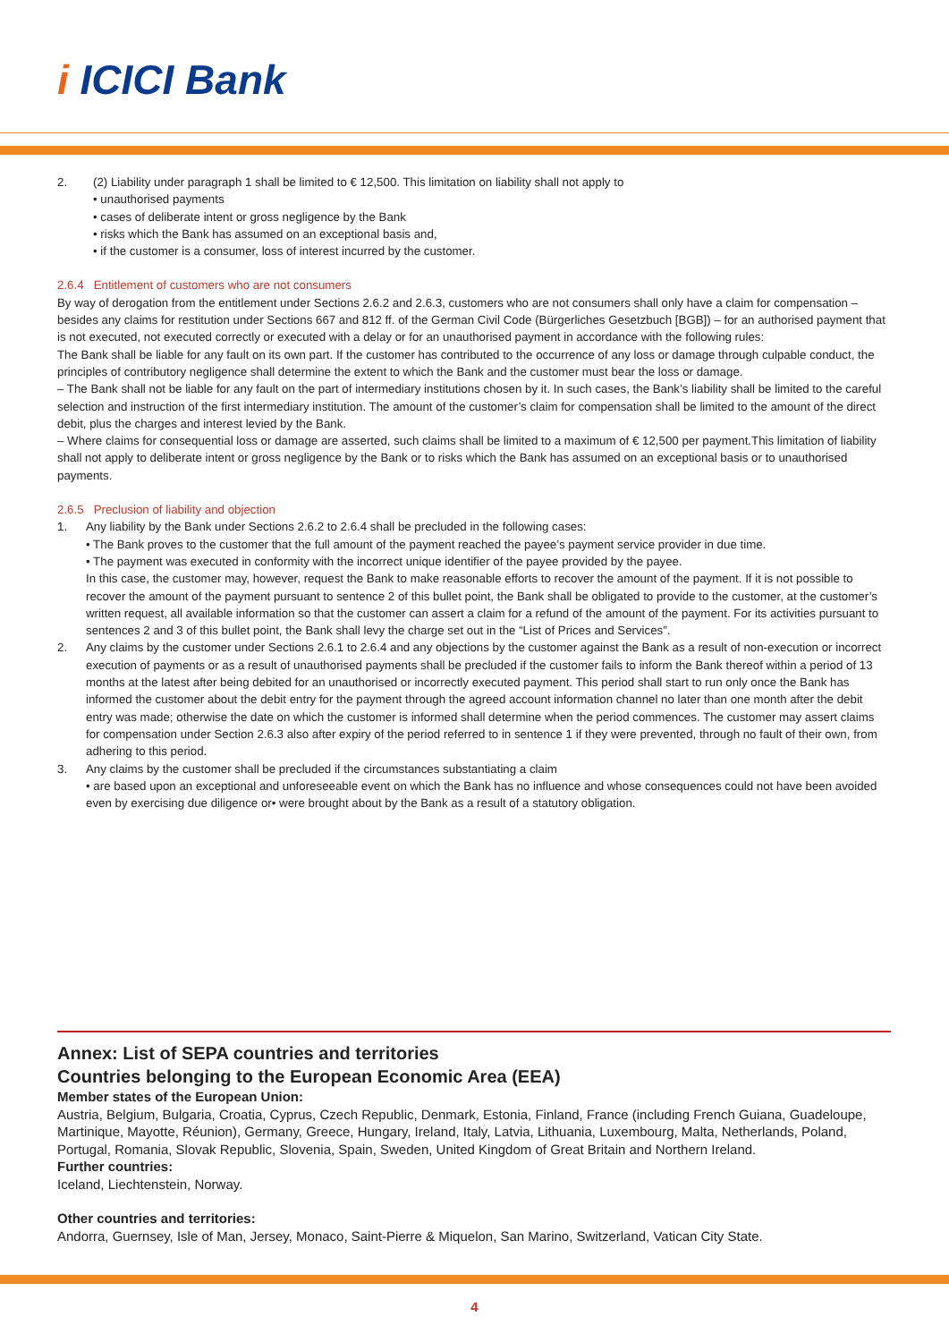i ICICI Bank
2. (2) Liability under paragraph 1 shall be limited to € 12,500. This limitation on liability shall not apply to
• unauthorised payments
• cases of deliberate intent or gross negligence by the Bank
• risks which the Bank has assumed on an exceptional basis and,
• if the customer is a consumer, loss of interest incurred by the customer.
2.6.4 Entitlement of customers who are not consumers
By way of derogation from the entitlement under Sections 2.6.2 and 2.6.3, customers who are not consumers shall only have a claim for compensation – besides any claims for restitution under Sections 667 and 812 ff. of the German Civil Code (Bürgerliches Gesetzbuch [BGB]) – for an authorised payment that is not executed, not executed correctly or executed with a delay or for an unauthorised payment in accordance with the following rules:
The Bank shall be liable for any fault on its own part. If the customer has contributed to the occurrence of any loss or damage through culpable conduct, the principles of contributory negligence shall determine the extent to which the Bank and the customer must bear the loss or damage.
– The Bank shall not be liable for any fault on the part of intermediary institutions chosen by it. In such cases, the Bank’s liability shall be limited to the careful selection and instruction of the first intermediary institution. The amount of the customer’s claim for compensation shall be limited to the amount of the direct debit, plus the charges and interest levied by the Bank.
– Where claims for consequential loss or damage are asserted, such claims shall be limited to a maximum of € 12,500 per payment.This limitation of liability shall not apply to deliberate intent or gross negligence by the Bank or to risks which the Bank has assumed on an exceptional basis or to unauthorised payments.
2.6.5 Preclusion of liability and objection
1. Any liability by the Bank under Sections 2.6.2 to 2.6.4 shall be precluded in the following cases:
• The Bank proves to the customer that the full amount of the payment reached the payee’s payment service provider in due time.
• The payment was executed in conformity with the incorrect unique identifier of the payee provided by the payee.
In this case, the customer may, however, request the Bank to make reasonable efforts to recover the amount of the payment. If it is not possible to recover the amount of the payment pursuant to sentence 2 of this bullet point, the Bank shall be obligated to provide to the customer, at the customer’s written request, all available information so that the customer can assert a claim for a refund of the amount of the payment. For its activities pursuant to sentences 2 and 3 of this bullet point, the Bank shall levy the charge set out in the “List of Prices and Services”.
2. Any claims by the customer under Sections 2.6.1 to 2.6.4 and any objections by the customer against the Bank as a result of non-execution or incorrect execution of payments or as a result of unauthorised payments shall be precluded if the customer fails to inform the Bank thereof within a period of 13 months at the latest after being debited for an unauthorised or incorrectly executed payment. This period shall start to run only once the Bank has informed the customer about the debit entry for the payment through the agreed account information channel no later than one month after the debit entry was made; otherwise the date on which the customer is informed shall determine when the period commences. The customer may assert claims for compensation under Section 2.6.3 also after expiry of the period referred to in sentence 1 if they were prevented, through no fault of their own, from adhering to this period.
3. Any claims by the customer shall be precluded if the circumstances substantiating a claim
• are based upon an exceptional and unforeseeable event on which the Bank has no influence and whose consequences could not have been avoided even by exercising due diligence or• were brought about by the Bank as a result of a statutory obligation.
Annex: List of SEPA countries and territories
Countries belonging to the European Economic Area (EEA)
Member states of the European Union:
Austria, Belgium, Bulgaria, Croatia, Cyprus, Czech Republic, Denmark, Estonia, Finland, France (including French Guiana, Guadeloupe, Martinique, Mayotte, Réunion), Germany, Greece, Hungary, Ireland, Italy, Latvia, Lithuania, Luxembourg, Malta, Netherlands, Poland, Portugal, Romania, Slovak Republic, Slovenia, Spain, Sweden, United Kingdom of Great Britain and Northern Ireland.
Further countries:
Iceland, Liechtenstein, Norway.
Other countries and territories:
Andorra, Guernsey, Isle of Man, Jersey, Monaco, Saint-Pierre & Miquelon, San Marino, Switzerland, Vatican City State.
4